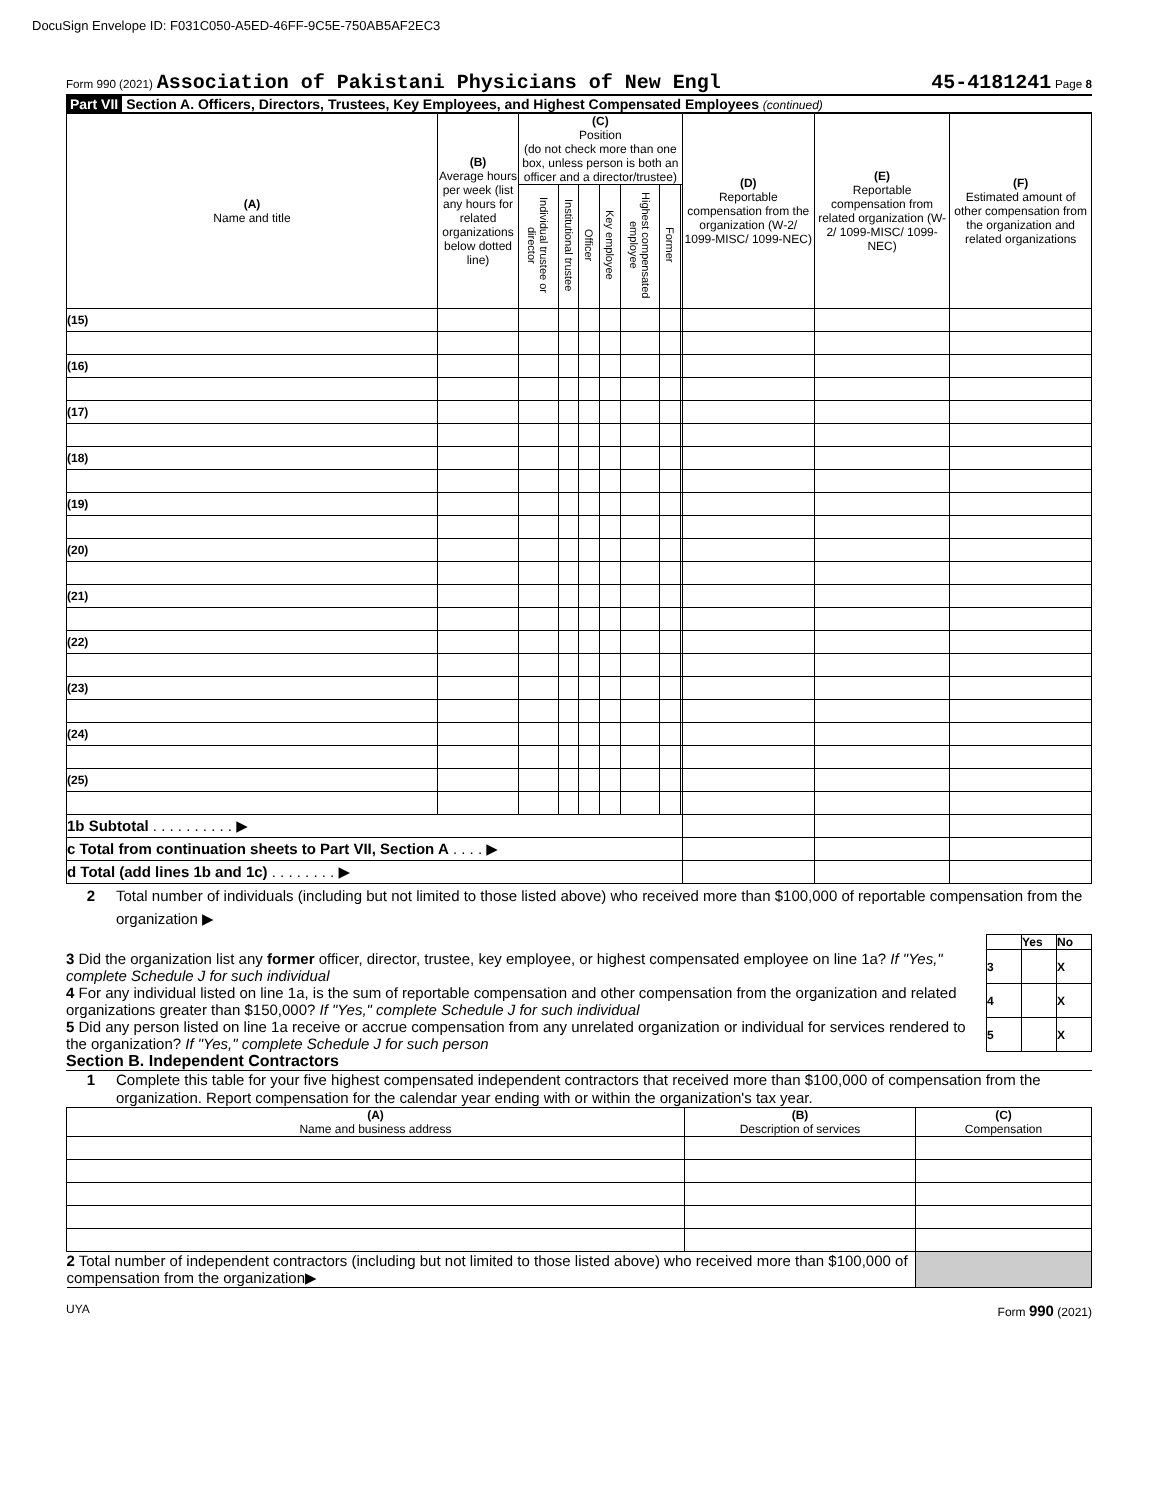DocuSign Envelope ID: F031C050-A5ED-46FF-9C5E-750AB5AF2EC3
Form 990 (2021) Association of Pakistani Physicians of New Engl 45-4181241 Page 8
Part VII Section A. Officers, Directors, Trustees, Key Employees, and Highest Compensated Employees (continued)
| (A) Name and title | (B) Average hours per week (list any hours for related organizations below dotted line) | (C) Position (do not check more than one box, unless person is both an officer and a director/trustee) | | | | | | | (D) Reportable compensation from the organization (W-2/ 1099-MISC/ 1099-NEC) | (E) Reportable compensation from related organization (W-2/ 1099-MISC/ 1099-NEC) | (F) Estimated amount of other compensation from the organization and related organizations |
| --- | --- | --- | --- | --- | --- | --- | --- | --- | --- | --- | --- |
| | | Individual trustee or director | Institutional trustee | Officer | Key employee | Highest compensated employee | Former | | | | |
| (15) | | | | | | | | | | | |
| (16) | | | | | | | | | | | |
| (17) | | | | | | | | | | | |
| (18) | | | | | | | | | | | |
| (19) | | | | | | | | | | | |
| (20) | | | | | | | | | | | |
| (21) | | | | | | | | | | | |
| (22) | | | | | | | | | | | |
| (23) | | | | | | | | | | | |
| (24) | | | | | | | | | | | |
| (25) | | | | | | | | | | | |
| 1b Subtotal . . . . . . . . . . ▶ | | | | | | | | | | | |
| c Total from continuation sheets to Part VII, Section A . . . . ▶ | | | | | | | | | | | |
| d Total (add lines 1b and 1c) . . . . . . . . ▶ | | | | | | | | | | | |
2 Total number of individuals (including but not limited to those listed above) who received more than $100,000 of reportable compensation from the organization ▶
| | | Yes | No |
| 3 Did the organization list any former officer, director, trustee, key employee, or highest compensated employee on line 1a? If "Yes," complete Schedule J for such individual | 3 | | X |
| 4 For any individual listed on line 1a, is the sum of reportable compensation and other compensation from the organization and related organizations greater than $150,000? If "Yes," complete Schedule J for such individual | 4 | | X |
| 5 Did any person listed on line 1a receive or accrue compensation from any unrelated organization or individual for services rendered to the organization? If "Yes," complete Schedule J for such person | 5 | | X |
Section B. Independent Contractors
1 Complete this table for your five highest compensated independent contractors that received more than $100,000 of compensation from the organization. Report compensation for the calendar year ending with or within the organization's tax year.
| (A) Name and business address | (B) Description of services | (C) Compensation |
| --- | --- | --- |
| 2 Total number of independent contractors (including but not limited to those listed above) who received more than $100,000 of compensation from the organization▶ | | |
UYA Form 990 (2021)